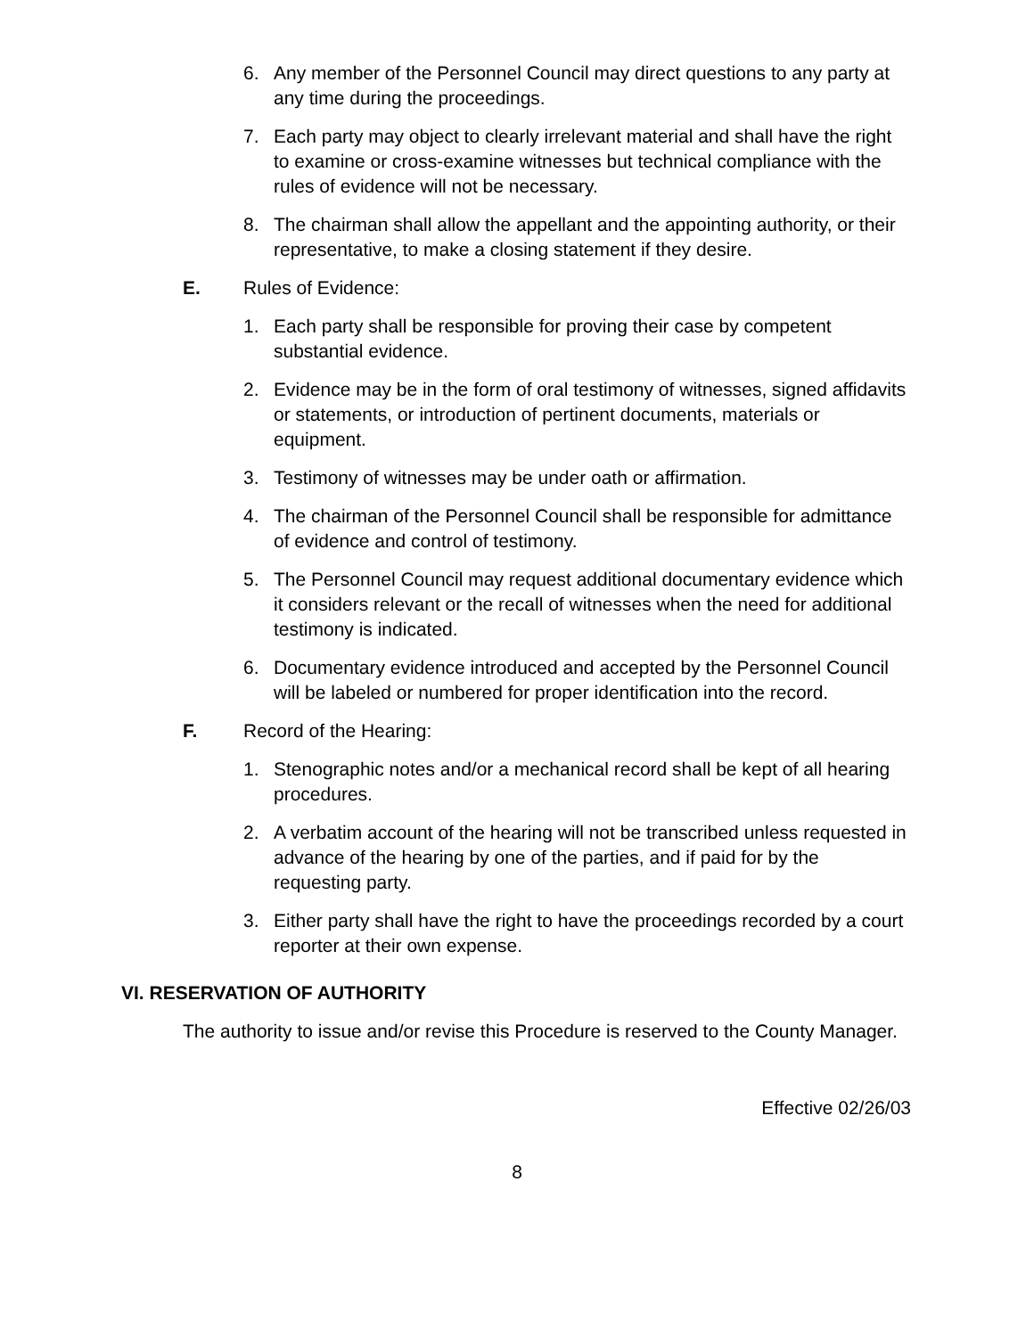6. Any member of the Personnel Council may direct questions to any party at any time during the proceedings.
7. Each party may object to clearly irrelevant material and shall have the right to examine or cross-examine witnesses but technical compliance with the rules of evidence will not be necessary.
8. The chairman shall allow the appellant and the appointing authority, or their representative, to make a closing statement if they desire.
E. Rules of Evidence:
1. Each party shall be responsible for proving their case by competent substantial evidence.
2. Evidence may be in the form of oral testimony of witnesses, signed affidavits or statements, or introduction of pertinent documents, materials or equipment.
3. Testimony of witnesses may be under oath or affirmation.
4. The chairman of the Personnel Council shall be responsible for admittance of evidence and control of testimony.
5. The Personnel Council may request additional documentary evidence which it considers relevant or the recall of witnesses when the need for additional testimony is indicated.
6. Documentary evidence introduced and accepted by the Personnel Council will be labeled or numbered for proper identification into the record.
F. Record of the Hearing:
1. Stenographic notes and/or a mechanical record shall be kept of all hearing procedures.
2. A verbatim account of the hearing will not be transcribed unless requested in advance of the hearing by one of the parties, and if paid for by the requesting party.
3. Either party shall have the right to have the proceedings recorded by a court reporter at their own expense.
VI. RESERVATION OF AUTHORITY
The authority to issue and/or revise this Procedure is reserved to the County Manager.
Effective 02/26/03
8